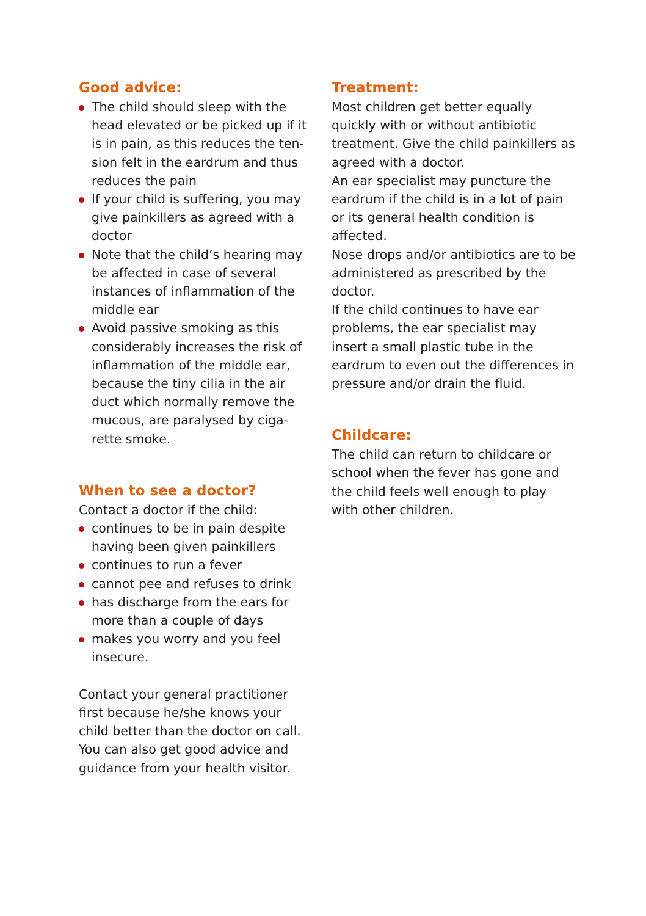Good advice:
The child should sleep with the head elevated or be picked up if it is in pain, as this reduces the ten-sion felt in the eardrum and thus reduces the pain
If your child is suffering, you may give painkillers as agreed with a doctor
Note that the child’s hearing may be affected in case of several instances of inflammation of the middle ear
Avoid passive smoking as this considerably increases the risk of inflammation of the middle ear, because the tiny cilia in the air duct which normally remove the mucous, are paralysed by ciga-rette smoke.
When to see a doctor?
Contact a doctor if the child:
continues to be in pain despite having been given painkillers
continues to run a fever
cannot pee and refuses to drink
has discharge from the ears for more than a couple of days
makes you worry and you feel insecure.
Contact your general practitioner first because he/she knows your child better than the doctor on call. You can also get good advice and guidance from your health visitor.
Treatment:
Most children get better equally quickly with or without antibiotic treatment. Give the child painkillers as agreed with a doctor.
An ear specialist may puncture the eardrum if the child is in a lot of pain or its general health condition is affected.
Nose drops and/or antibiotics are to be administered as prescribed by the doctor.
If the child continues to have ear problems, the ear specialist may insert a small plastic tube in the eardrum to even out the differences in pressure and/or drain the fluid.
Childcare:
The child can return to childcare or school when the fever has gone and the child feels well enough to play with other children.